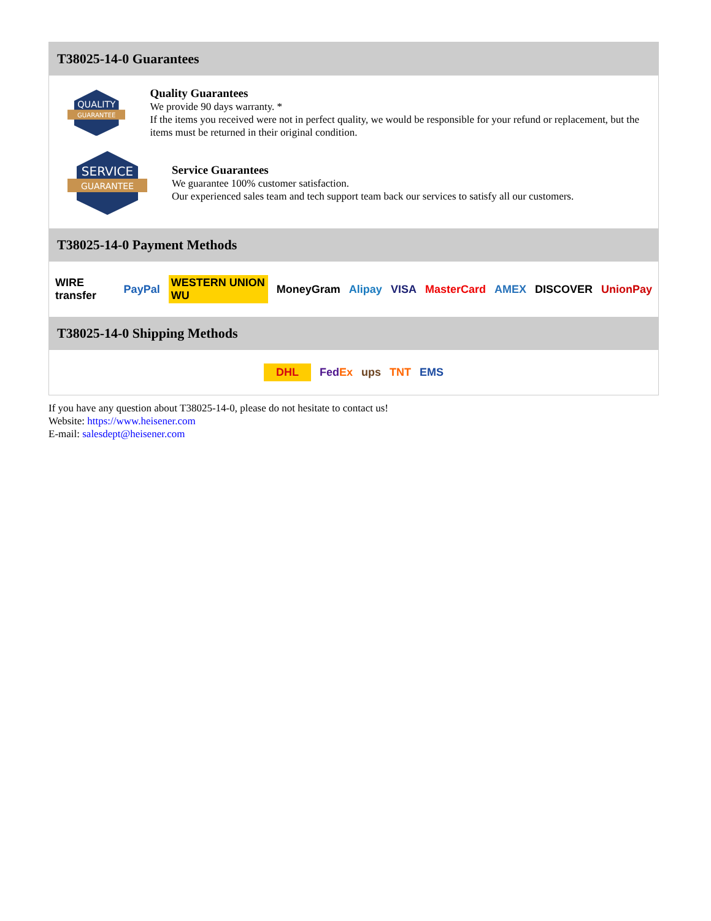T38025-14-0 Guarantees
QUALITY
GUARANTEE
Quality Guarantees
We provide 90 days warranty. *
If the items you received were not in perfect quality, we would be responsible for your refund or replacement, but the items must be returned in their original condition.
SERVICE
GUARANTEE
Service Guarantees
We guarantee 100% customer satisfaction.
Our experienced sales team and tech support team back our services to satisfy all our customers.
T38025-14-0 Payment Methods
WIRE transfer PayPal WESTERN UNION WU MoneyGram Alipay VISA MasterCard AMEX DISCOVER UnionPay
T38025-14-0 Shipping Methods
DHL FedEx ups TNT EMS
If you have any question about T38025-14-0, please do not hesitate to contact us!
Website: https://www.heisener.com
E-mail: salesdept@heisener.com